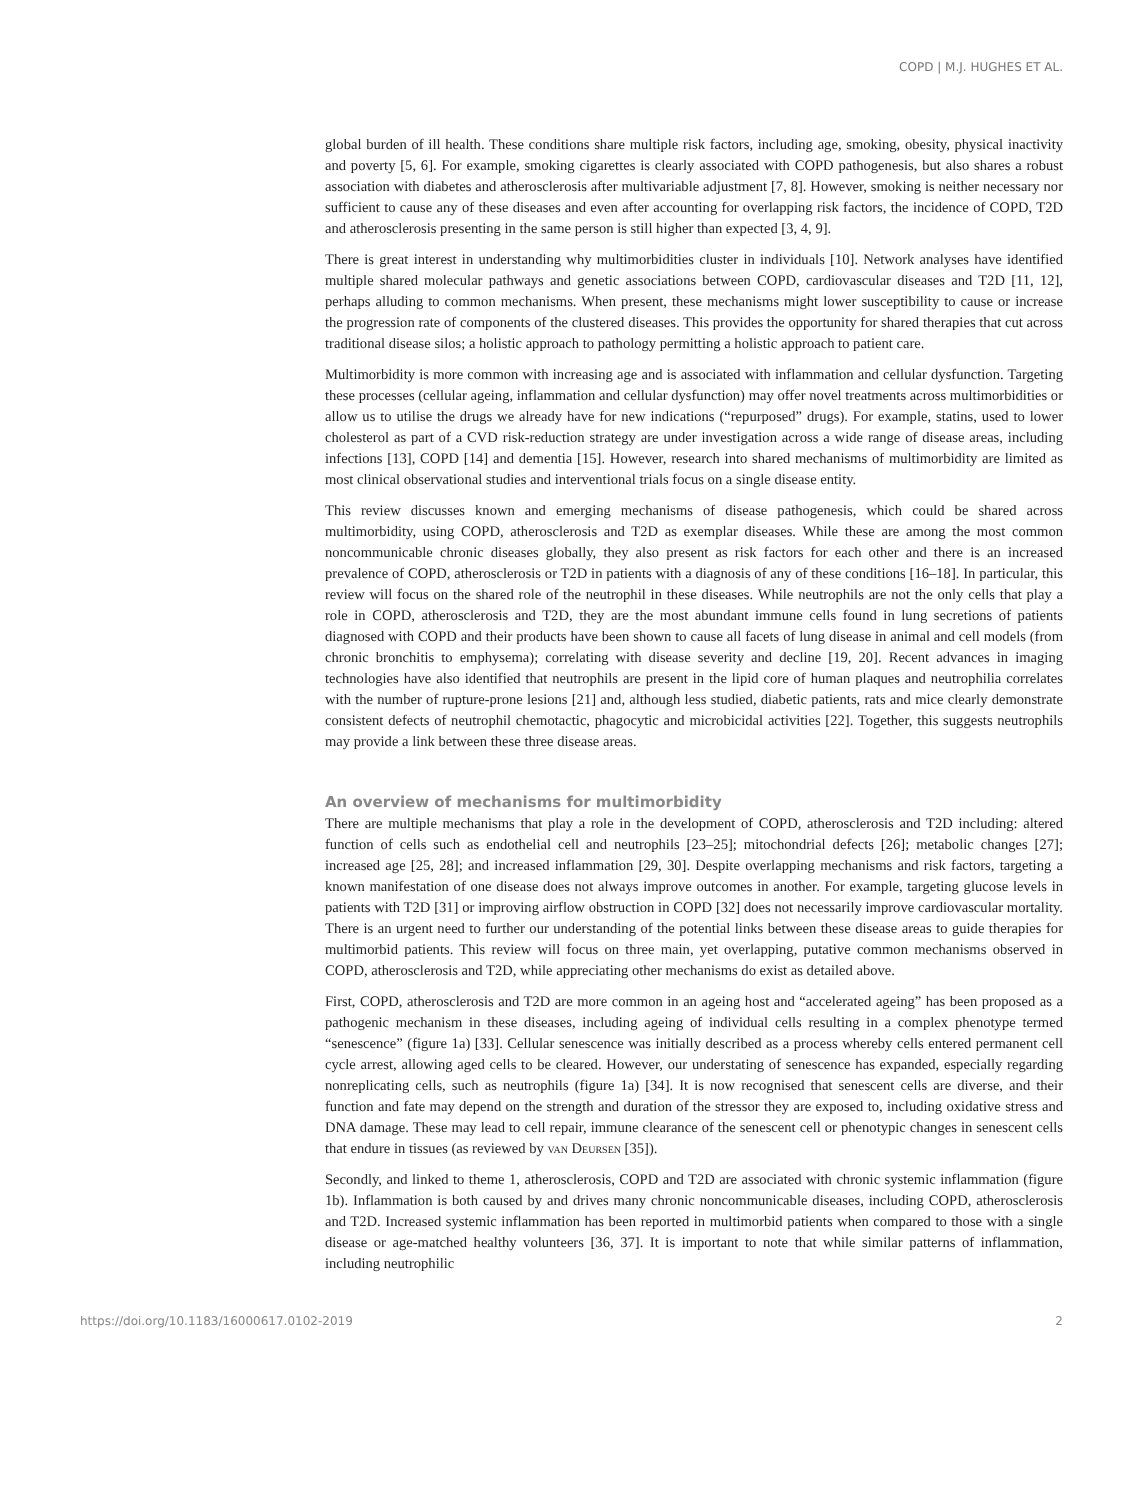COPD | M.J. HUGHES ET AL.
global burden of ill health. These conditions share multiple risk factors, including age, smoking, obesity, physical inactivity and poverty [5, 6]. For example, smoking cigarettes is clearly associated with COPD pathogenesis, but also shares a robust association with diabetes and atherosclerosis after multivariable adjustment [7, 8]. However, smoking is neither necessary nor sufficient to cause any of these diseases and even after accounting for overlapping risk factors, the incidence of COPD, T2D and atherosclerosis presenting in the same person is still higher than expected [3, 4, 9].
There is great interest in understanding why multimorbidities cluster in individuals [10]. Network analyses have identified multiple shared molecular pathways and genetic associations between COPD, cardiovascular diseases and T2D [11, 12], perhaps alluding to common mechanisms. When present, these mechanisms might lower susceptibility to cause or increase the progression rate of components of the clustered diseases. This provides the opportunity for shared therapies that cut across traditional disease silos; a holistic approach to pathology permitting a holistic approach to patient care.
Multimorbidity is more common with increasing age and is associated with inflammation and cellular dysfunction. Targeting these processes (cellular ageing, inflammation and cellular dysfunction) may offer novel treatments across multimorbidities or allow us to utilise the drugs we already have for new indications (“repurposed” drugs). For example, statins, used to lower cholesterol as part of a CVD risk-reduction strategy are under investigation across a wide range of disease areas, including infections [13], COPD [14] and dementia [15]. However, research into shared mechanisms of multimorbidity are limited as most clinical observational studies and interventional trials focus on a single disease entity.
This review discusses known and emerging mechanisms of disease pathogenesis, which could be shared across multimorbidity, using COPD, atherosclerosis and T2D as exemplar diseases. While these are among the most common noncommunicable chronic diseases globally, they also present as risk factors for each other and there is an increased prevalence of COPD, atherosclerosis or T2D in patients with a diagnosis of any of these conditions [16–18]. In particular, this review will focus on the shared role of the neutrophil in these diseases. While neutrophils are not the only cells that play a role in COPD, atherosclerosis and T2D, they are the most abundant immune cells found in lung secretions of patients diagnosed with COPD and their products have been shown to cause all facets of lung disease in animal and cell models (from chronic bronchitis to emphysema); correlating with disease severity and decline [19, 20]. Recent advances in imaging technologies have also identified that neutrophils are present in the lipid core of human plaques and neutrophilia correlates with the number of rupture-prone lesions [21] and, although less studied, diabetic patients, rats and mice clearly demonstrate consistent defects of neutrophil chemotactic, phagocytic and microbicidal activities [22]. Together, this suggests neutrophils may provide a link between these three disease areas.
An overview of mechanisms for multimorbidity
There are multiple mechanisms that play a role in the development of COPD, atherosclerosis and T2D including: altered function of cells such as endothelial cell and neutrophils [23–25]; mitochondrial defects [26]; metabolic changes [27]; increased age [25, 28]; and increased inflammation [29, 30]. Despite overlapping mechanisms and risk factors, targeting a known manifestation of one disease does not always improve outcomes in another. For example, targeting glucose levels in patients with T2D [31] or improving airflow obstruction in COPD [32] does not necessarily improve cardiovascular mortality. There is an urgent need to further our understanding of the potential links between these disease areas to guide therapies for multimorbid patients. This review will focus on three main, yet overlapping, putative common mechanisms observed in COPD, atherosclerosis and T2D, while appreciating other mechanisms do exist as detailed above.
First, COPD, atherosclerosis and T2D are more common in an ageing host and “accelerated ageing” has been proposed as a pathogenic mechanism in these diseases, including ageing of individual cells resulting in a complex phenotype termed “senescence” (figure 1a) [33]. Cellular senescence was initially described as a process whereby cells entered permanent cell cycle arrest, allowing aged cells to be cleared. However, our understating of senescence has expanded, especially regarding nonreplicating cells, such as neutrophils (figure 1a) [34]. It is now recognised that senescent cells are diverse, and their function and fate may depend on the strength and duration of the stressor they are exposed to, including oxidative stress and DNA damage. These may lead to cell repair, immune clearance of the senescent cell or phenotypic changes in senescent cells that endure in tissues (as reviewed by van Deursen [35]).
Secondly, and linked to theme 1, atherosclerosis, COPD and T2D are associated with chronic systemic inflammation (figure 1b). Inflammation is both caused by and drives many chronic noncommunicable diseases, including COPD, atherosclerosis and T2D. Increased systemic inflammation has been reported in multimorbid patients when compared to those with a single disease or age-matched healthy volunteers [36, 37]. It is important to note that while similar patterns of inflammation, including neutrophilic
https://doi.org/10.1183/16000617.0102-2019 2